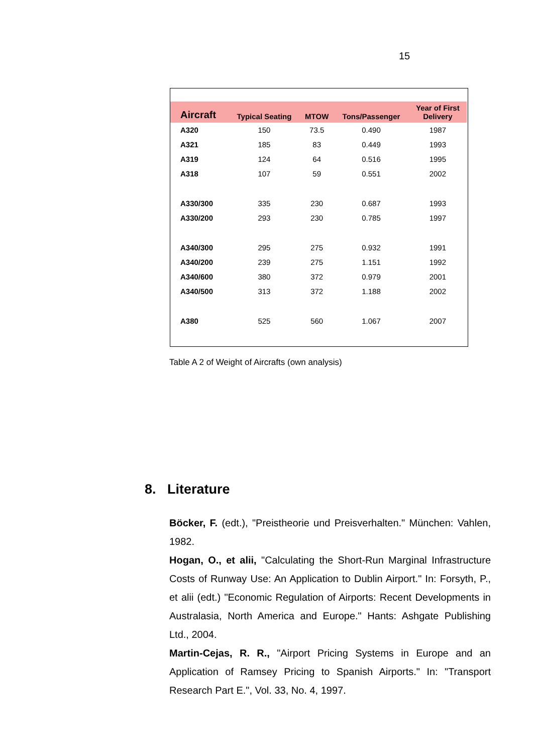15
| Aircraft | Typical Seating | MTOW | Tons/Passenger | Year of First Delivery |
| --- | --- | --- | --- | --- |
| A320 | 150 | 73.5 | 0.490 | 1987 |
| A321 | 185 | 83 | 0.449 | 1993 |
| A319 | 124 | 64 | 0.516 | 1995 |
| A318 | 107 | 59 | 0.551 | 2002 |
| A330/300 | 335 | 230 | 0.687 | 1993 |
| A330/200 | 293 | 230 | 0.785 | 1997 |
| A340/300 | 295 | 275 | 0.932 | 1991 |
| A340/200 | 239 | 275 | 1.151 | 1992 |
| A340/600 | 380 | 372 | 0.979 | 2001 |
| A340/500 | 313 | 372 | 1.188 | 2002 |
| A380 | 525 | 560 | 1.067 | 2007 |
Table A 2 of Weight of Aircrafts (own analysis)
8. Literature
Böcker, F. (edt.), "Preistheorie und Preisverhalten." München: Vahlen, 1982.
Hogan, O., et alii, "Calculating the Short-Run Marginal Infrastructure Costs of Runway Use: An Application to Dublin Airport." In: Forsyth, P., et alii (edt.) "Economic Regulation of Airports: Recent Developments in Australasia, North America and Europe." Hants: Ashgate Publishing Ltd., 2004.
Martin-Cejas, R. R., "Airport Pricing Systems in Europe and an Application of Ramsey Pricing to Spanish Airports." In: "Transport Research Part E.", Vol. 33, No. 4, 1997.